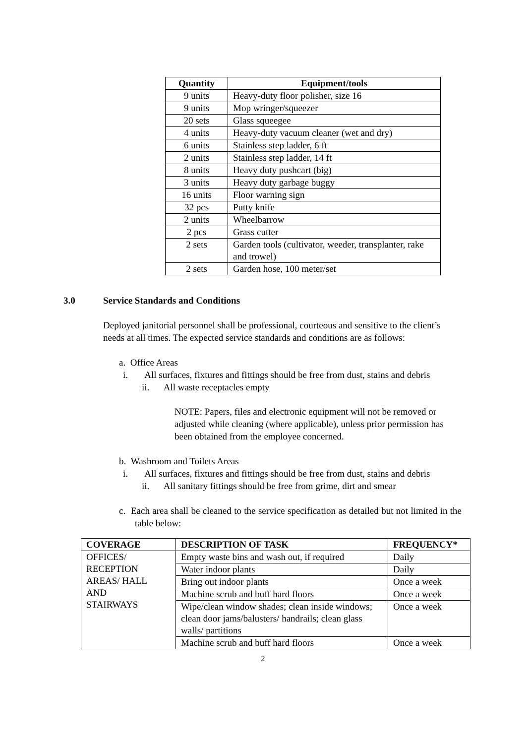| Quantity | Equipment/tools |
| --- | --- |
| 9 units | Heavy-duty floor polisher, size 16 |
| 9 units | Mop wringer/squeezer |
| 20 sets | Glass squeegee |
| 4 units | Heavy-duty vacuum cleaner (wet and dry) |
| 6 units | Stainless step ladder, 6 ft |
| 2 units | Stainless step ladder, 14 ft |
| 8 units | Heavy duty pushcart (big) |
| 3 units | Heavy duty garbage buggy |
| 16 units | Floor warning sign |
| 32 pcs | Putty knife |
| 2 units | Wheelbarrow |
| 2 pcs | Grass cutter |
| 2 sets | Garden tools (cultivator, weeder, transplanter, rake and trowel) |
| 2 sets | Garden hose, 100 meter/set |
3.0 Service Standards and Conditions
Deployed janitorial personnel shall be professional, courteous and sensitive to the client’s needs at all times. The expected service standards and conditions are as follows:
a. Office Areas
i. All surfaces, fixtures and fittings should be free from dust, stains and debris
ii. All waste receptacles empty
NOTE: Papers, files and electronic equipment will not be removed or adjusted while cleaning (where applicable), unless prior permission has been obtained from the employee concerned.
b. Washroom and Toilets Areas
i. All surfaces, fixtures and fittings should be free from dust, stains and debris
ii. All sanitary fittings should be free from grime, dirt and smear
c. Each area shall be cleaned to the service specification as detailed but not limited in the table below:
| COVERAGE | DESCRIPTION OF TASK | FREQUENCY* |
| --- | --- | --- |
| OFFICES/ RECEPTION AREAS/ HALL AND STAIRWAYS | Empty waste bins and wash out, if required | Daily |
| | Water indoor plants | Daily |
| | Bring out indoor plants | Once a week |
| | Machine scrub and buff hard floors | Once a week |
| | Wipe/clean window shades; clean inside windows; clean door jams/balusters/ handrails; clean glass walls/ partitions | Once a week |
| | Machine scrub and buff hard floors | Once a week |
2